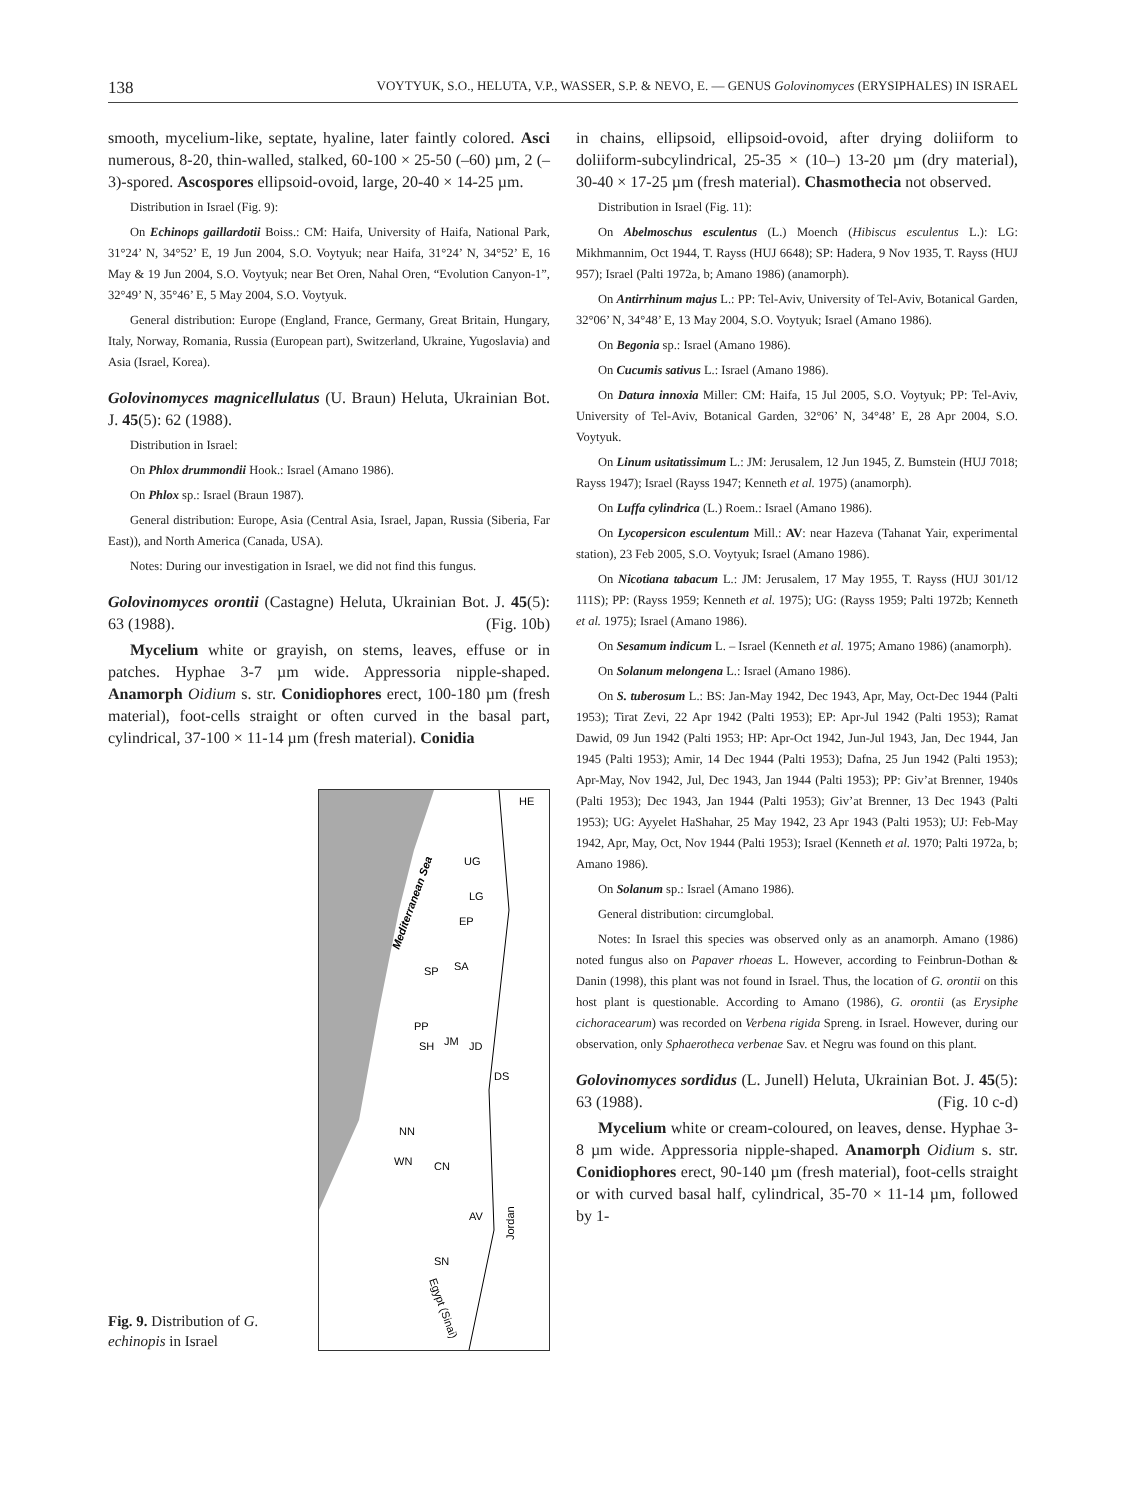138 VOYTYUK, S.O., HELUTA, V.P., WASSER, S.P. & NEVO, E. — GENUS Golovinomyces (ERYSIPHALES) IN ISRAEL
smooth, mycelium-like, septate, hyaline, later faintly colored. Asci numerous, 8-20, thin-walled, stalked, 60-100 × 25-50 (–60) µm, 2 (–3)-spored. Ascospores ellipsoid-ovoid, large, 20-40 × 14-25 µm.
Distribution in Israel (Fig. 9):
On Echinops gaillardotii Boiss.: CM: Haifa, University of Haifa, National Park, 31°24’ N, 34°52’ E, 19 Jun 2004, S.O. Voytyuk; near Haifa, 31°24’ N, 34°52’ E, 16 May & 19 Jun 2004, S.O. Voytyuk; near Bet Oren, Nahal Oren, “Evolution Canyon-1”, 32°49’ N, 35°46’ E, 5 May 2004, S.O. Voytyuk.
General distribution: Europe (England, France, Germany, Great Britain, Hungary, Italy, Norway, Romania, Russia (European part), Switzerland, Ukraine, Yugoslavia) and Asia (Israel, Korea).
Golovinomyces magnicellulatus (U. Braun) Heluta, Ukrainian Bot. J. 45(5): 62 (1988).
Distribution in Israel:
On Phlox drummondii Hook.: Israel (Amano 1986).
On Phlox sp.: Israel (Braun 1987).
General distribution: Europe, Asia (Central Asia, Israel, Japan, Russia (Siberia, Far East)), and North America (Canada, USA).
Notes: During our investigation in Israel, we did not find this fungus.
Golovinomyces orontii (Castagne) Heluta, Ukrainian Bot. J. 45(5): 63 (1988). (Fig. 10b)
Mycelium white or grayish, on stems, leaves, effuse or in patches. Hyphae 3-7 µm wide. Appressoria nipple-shaped. Anamorph Oidium s. str. Conidiophores erect, 100-180 µm (fresh material), foot-cells straight or often curved in the basal part, cylindrical, 37-100 × 11-14 µm (fresh material). Conidia
Fig. 9. Distribution of G. echinopis in Israel
Mediterranean Sea
HE
UG
LG
EP
SA
SP
PP
SH
JM
JD
DS
NN
WN
CN
AV
SN
Jordan
Egypt (Sinai)
in chains, ellipsoid, ellipsoid-ovoid, after drying doliiform to doliiform-subcylindrical, 25-35 × (10–) 13-20 µm (dry material), 30-40 × 17-25 µm (fresh material). Chasmothecia not observed.
Distribution in Israel (Fig. 11):
On Abelmoschus esculentus (L.) Moench (Hibiscus esculentus L.): LG: Mikhmannim, Oct 1944, T. Rayss (HUJ 6648); SP: Hadera, 9 Nov 1935, T. Rayss (HUJ 957); Israel (Palti 1972a, b; Amano 1986) (anamorph).
On Antirrhinum majus L.: PP: Tel-Aviv, University of Tel-Aviv, Botanical Garden, 32°06’ N, 34°48’ E, 13 May 2004, S.O. Voytyuk; Israel (Amano 1986).
On Begonia sp.: Israel (Amano 1986).
On Cucumis sativus L.: Israel (Amano 1986).
On Datura innoxia Miller: CM: Haifa, 15 Jul 2005, S.O. Voytyuk; PP: Tel-Aviv, University of Tel-Aviv, Botanical Garden, 32°06’ N, 34°48’ E, 28 Apr 2004, S.O. Voytyuk.
On Linum usitatissimum L.: JM: Jerusalem, 12 Jun 1945, Z. Bumstein (HUJ 7018; Rayss 1947); Israel (Rayss 1947; Kenneth et al. 1975) (anamorph).
On Luffa cylindrica (L.) Roem.: Israel (Amano 1986).
On Lycopersicon esculentum Mill.: AV: near Hazeva (Tahanat Yair, experimental station), 23 Feb 2005, S.O. Voytyuk; Israel (Amano 1986).
On Nicotiana tabacum L.: JM: Jerusalem, 17 May 1955, T. Rayss (HUJ 301/12 111S); PP: (Rayss 1959; Kenneth et al. 1975); UG: (Rayss 1959; Palti 1972b; Kenneth et al. 1975); Israel (Amano 1986).
On Sesamum indicum L. – Israel (Kenneth et al. 1975; Amano 1986) (anamorph).
On Solanum melongena L.: Israel (Amano 1986).
On S. tuberosum L.: BS: Jan-May 1942, Dec 1943, Apr, May, Oct-Dec 1944 (Palti 1953); Tirat Zevi, 22 Apr 1942 (Palti 1953); EP: Apr-Jul 1942 (Palti 1953); Ramat Dawid, 09 Jun 1942 (Palti 1953; HP: Apr-Oct 1942, Jun-Jul 1943, Jan, Dec 1944, Jan 1945 (Palti 1953); Amir, 14 Dec 1944 (Palti 1953); Dafna, 25 Jun 1942 (Palti 1953); Apr-May, Nov 1942, Jul, Dec 1943, Jan 1944 (Palti 1953); PP: Giv’at Brenner, 1940s (Palti 1953); Dec 1943, Jan 1944 (Palti 1953); Giv’at Brenner, 13 Dec 1943 (Palti 1953); UG: Ayyelet HaShahar, 25 May 1942, 23 Apr 1943 (Palti 1953); UJ: Feb-May 1942, Apr, May, Oct, Nov 1944 (Palti 1953); Israel (Kenneth et al. 1970; Palti 1972a, b; Amano 1986).
On Solanum sp.: Israel (Amano 1986).
General distribution: circumglobal.
Notes: In Israel this species was observed only as an anamorph. Amano (1986) noted fungus also on Papaver rhoeas L. However, according to Feinbrun-Dothan & Danin (1998), this plant was not found in Israel. Thus, the location of G. orontii on this host plant is questionable. According to Amano (1986), G. orontii (as Erysiphe cichoracearum) was recorded on Verbena rigida Spreng. in Israel. However, during our observation, only Sphaerotheca verbenae Sav. et Negru was found on this plant.
Golovinomyces sordidus (L. Junell) Heluta, Ukrainian Bot. J. 45(5): 63 (1988). (Fig. 10 c-d)
Mycelium white or cream-coloured, on leaves, dense. Hyphae 3-8 µm wide. Appressoria nipple-shaped. Anamorph Oidium s. str. Conidiophores erect, 90-140 µm (fresh material), foot-cells straight or with curved basal half, cylindrical, 35-70 × 11-14 µm, followed by 1-